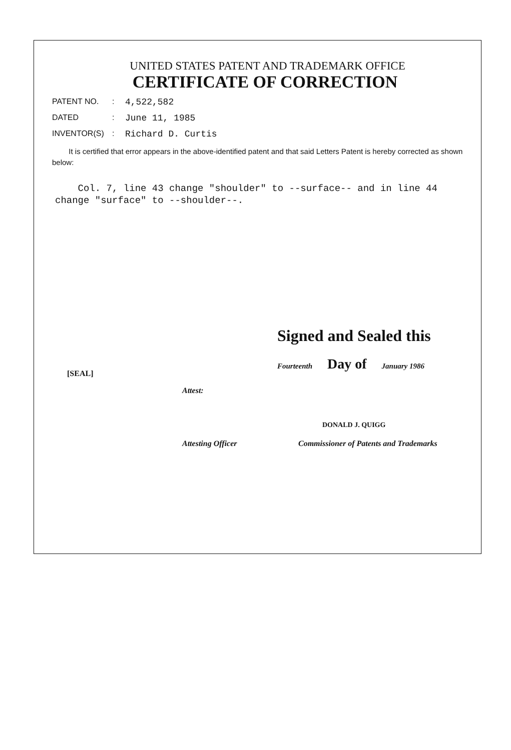UNITED STATES PATENT AND TRADEMARK OFFICE
CERTIFICATE OF CORRECTION
PATENT NO.: 4,522,582
DATED: June 11, 1985
INVENTOR(S): Richard D. Curtis
It is certified that error appears in the above-identified patent and that said Letters Patent is hereby corrected as shown below:
Col. 7, line 43 change "shoulder" to --surface-- and in line 44 change "surface" to --shoulder--.
Signed and Sealed this
Fourteenth Day of January 1986
[SEAL]
Attest:
DONALD J. QUIGG
Attesting Officer Commissioner of Patents and Trademarks